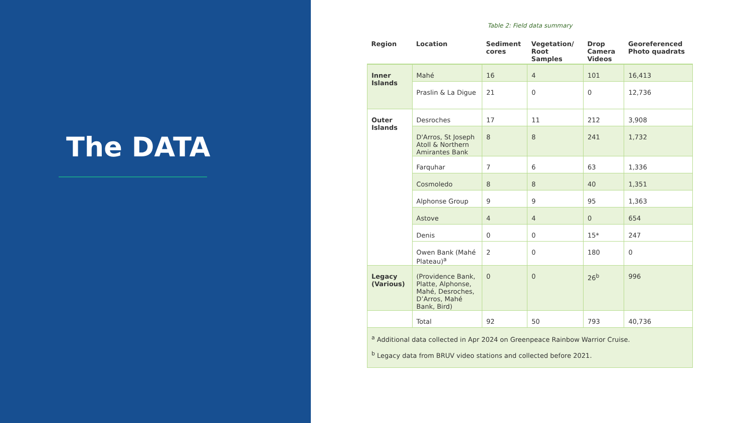The DATA
Table 2: Field data summary
| Region | Location | Sediment cores | Vegetation/ Root Samples | Drop Camera Videos | Georeferenced Photo quadrats |
| --- | --- | --- | --- | --- | --- |
| Inner Islands | Mahé | 16 | 4 | 101 | 16,413 |
| | Praslin & La Digue | 21 | 0 | 0 | 12,736 |
| Outer Islands | Desroches | 17 | 11 | 212 | 3,908 |
| | D'Arros, St Joseph Atoll & Northern Amirantes Bank | 8 | 8 | 241 | 1,732 |
| | Farquhar | 7 | 6 | 63 | 1,336 |
| | Cosmoledo | 8 | 8 | 40 | 1,351 |
| | Alphonse Group | 9 | 9 | 95 | 1,363 |
| | Astove | 4 | 4 | 0 | 654 |
| | Denis | 0 | 0 | 15* | 247 |
| | Owen Bank (Mahé Plateau)<sup>a</sup> | 2 | 0 | 180 | 0 |
| Legacy (Various) | (Providence Bank, Platte, Alphonse, Mahé, Desroches, D’Arros, Mahé Bank, Bird) | 0 | 0 | 26<sup>b</sup> | 996 |
| | Total | 92 | 50 | 793 | 40,736 |
| <sup>a</sup> Additional data collected in Apr 2024 on Greenpeace Rainbow Warrior Cruise. <sup>b</sup> Legacy data from BRUV video stations and collected before 2021. | | | | | |